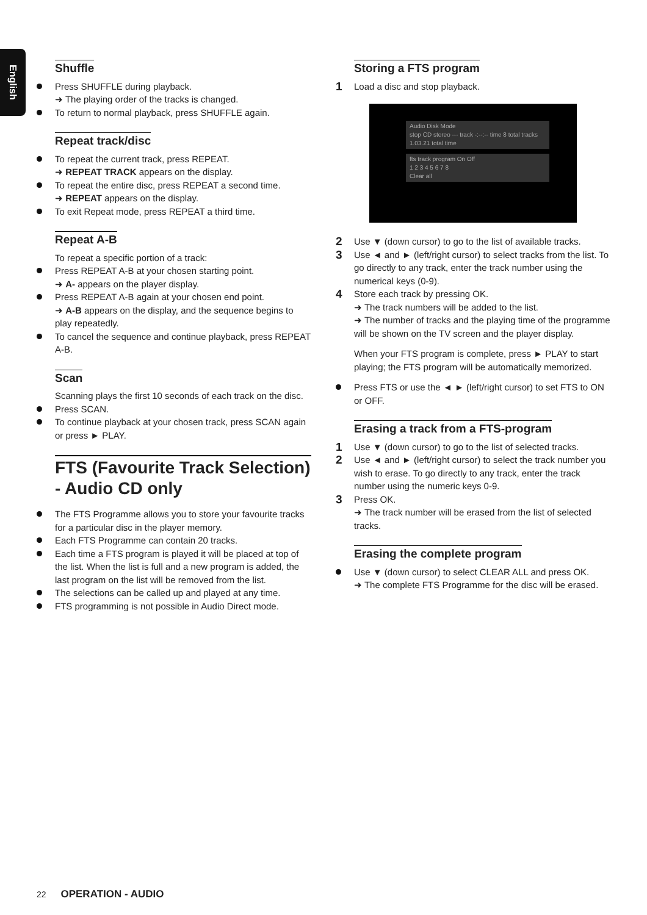English
Shuffle
Press SHUFFLE during playback.
➜ The playing order of the tracks is changed.
To return to normal playback, press SHUFFLE again.
Repeat track/disc
To repeat the current track, press REPEAT.
➜ REPEAT TRACK appears on the display.
To repeat the entire disc, press REPEAT a second time.
➜ REPEAT appears on the display.
To exit Repeat mode, press REPEAT a third time.
Repeat A-B
To repeat a specific portion of a track:
Press REPEAT A-B at your chosen starting point.
➜ A- appears on the player display.
Press REPEAT A-B again at your chosen end point.
➜ A-B appears on the display, and the sequence begins to play repeatedly.
To cancel the sequence and continue playback, press REPEAT A-B.
Scan
Scanning plays the first 10 seconds of each track on the disc.
Press SCAN.
To continue playback at your chosen track, press SCAN again or press ► PLAY.
FTS (Favourite Track Selection) - Audio CD only
The FTS Programme allows you to store your favourite tracks for a particular disc in the player memory.
Each FTS Programme can contain 20 tracks.
Each time a FTS program is played it will be placed at top of the list. When the list is full and a new program is added, the last program on the list will be removed from the list.
The selections can be called up and played at any time.
FTS programming is not possible in Audio Direct mode.
Storing a FTS program
1 Load a disc and stop playback.
Audio Disk Mode
stop CD stereo --- track -:--:-- time 8 total tracks 1.03.21 total time
fts track program On Off
1 2 3 4 5 6 7 8
Clear all
2 Use ▼ (down cursor) to go to the list of available tracks.
3 Use ◄ and ► (left/right cursor) to select tracks from the list. To go directly to any track, enter the track number using the numerical keys (0-9).
4 Store each track by pressing OK.
➜ The track numbers will be added to the list.
➜ The number of tracks and the playing time of the programme will be shown on the TV screen and the player display.
When your FTS program is complete, press ► PLAY to start playing; the FTS program will be automatically memorized.
Press FTS or use the ◄ ► (left/right cursor) to set FTS to ON or OFF.
Erasing a track from a FTS-program
1 Use ▼ (down cursor) to go to the list of selected tracks.
2 Use ◄ and ► (left/right cursor) to select the track number you wish to erase. To go directly to any track, enter the track number using the numeric keys 0-9.
3 Press OK.
➜ The track number will be erased from the list of selected tracks.
Erasing the complete program
Use ▼ (down cursor) to select CLEAR ALL and press OK.
➜ The complete FTS Programme for the disc will be erased.
22 OPERATION - AUDIO